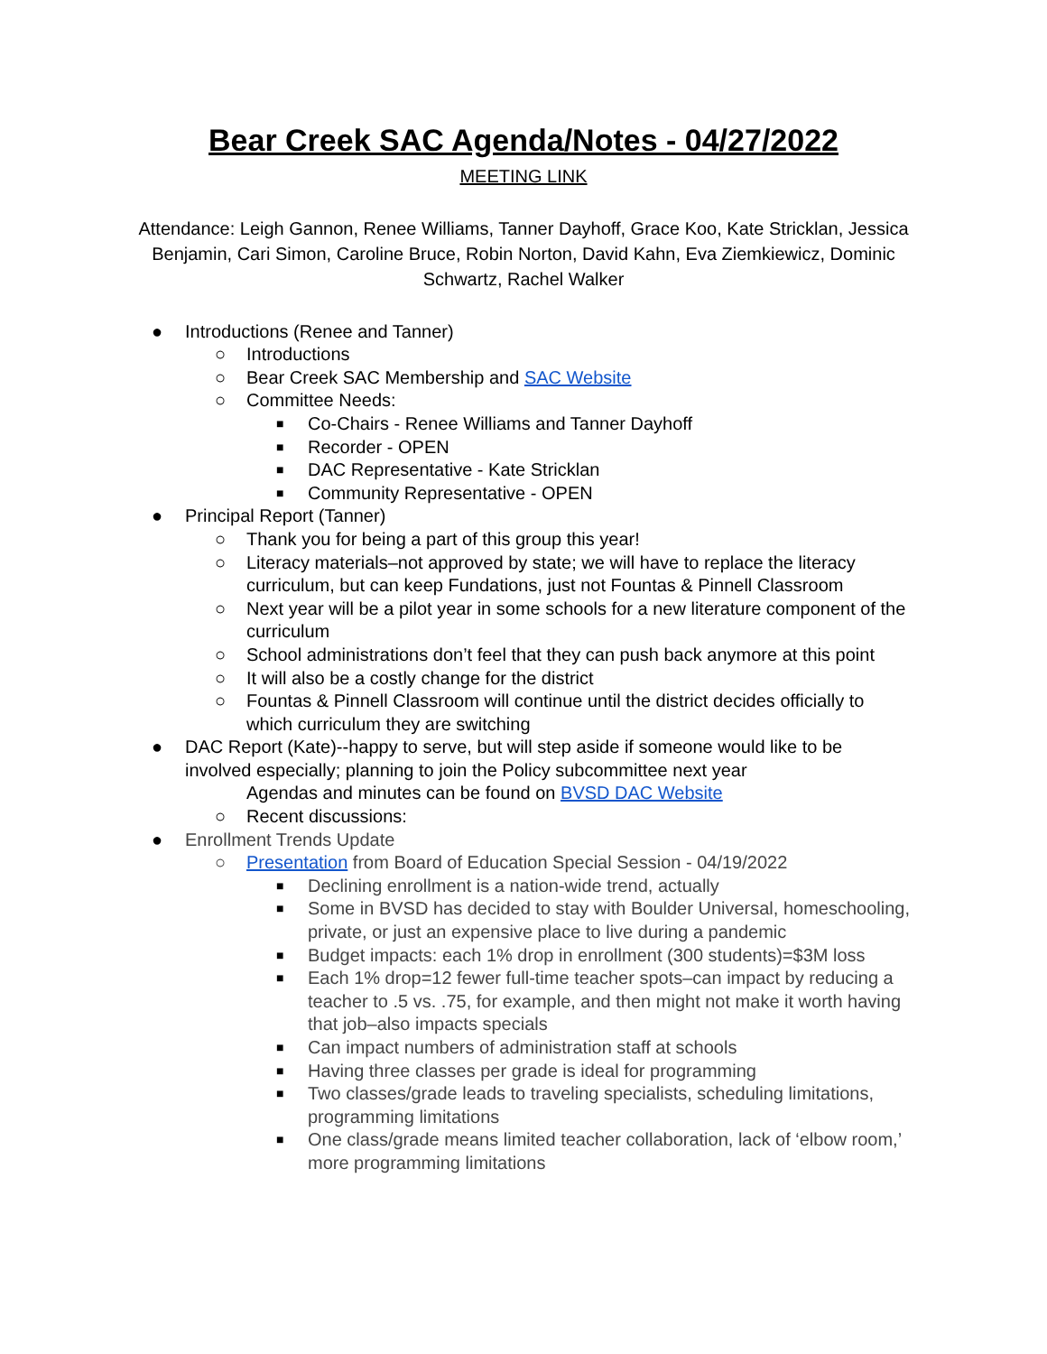Bear Creek SAC Agenda/Notes - 04/27/2022
MEETING LINK
Attendance: Leigh Gannon, Renee Williams, Tanner Dayhoff, Grace Koo, Kate Stricklan, Jessica Benjamin, Cari Simon, Caroline Bruce, Robin Norton, David Kahn, Eva Ziemkiewicz, Dominic Schwartz, Rachel Walker
● Introductions (Renee and Tanner)
○ Introductions
○ Bear Creek SAC Membership and SAC Website
○ Committee Needs:
■ Co-Chairs - Renee Williams and Tanner Dayhoff
■ Recorder - OPEN
■ DAC Representative - Kate Stricklan
■ Community Representative - OPEN
● Principal Report (Tanner)
○ Thank you for being a part of this group this year!
○ Literacy materials–not approved by state; we will have to replace the literacy curriculum, but can keep Fundations, just not Fountas & Pinnell Classroom
○ Next year will be a pilot year in some schools for a new literature component of the curriculum
○ School administrations don’t feel that they can push back anymore at this point
○ It will also be a costly change for the district
○ Fountas & Pinnell Classroom will continue until the district decides officially to which curriculum they are switching
● DAC Report (Kate)--happy to serve, but will step aside if someone would like to be involved especially; planning to join the Policy subcommittee next year
Agendas and minutes can be found on BVSD DAC Website
○ Recent discussions:
● Enrollment Trends Update
○ Presentation from Board of Education Special Session - 04/19/2022
■ Declining enrollment is a nation-wide trend, actually
■ Some in BVSD has decided to stay with Boulder Universal, homeschooling, private, or just an expensive place to live during a pandemic
■ Budget impacts: each 1% drop in enrollment (300 students)=$3M loss
■ Each 1% drop=12 fewer full-time teacher spots–can impact by reducing a teacher to .5 vs. .75, for example, and then might not make it worth having that job–also impacts specials
■ Can impact numbers of administration staff at schools
■ Having three classes per grade is ideal for programming
■ Two classes/grade leads to traveling specialists, scheduling limitations, programming limitations
■ One class/grade means limited teacher collaboration, lack of ‘elbow room,’ more programming limitations